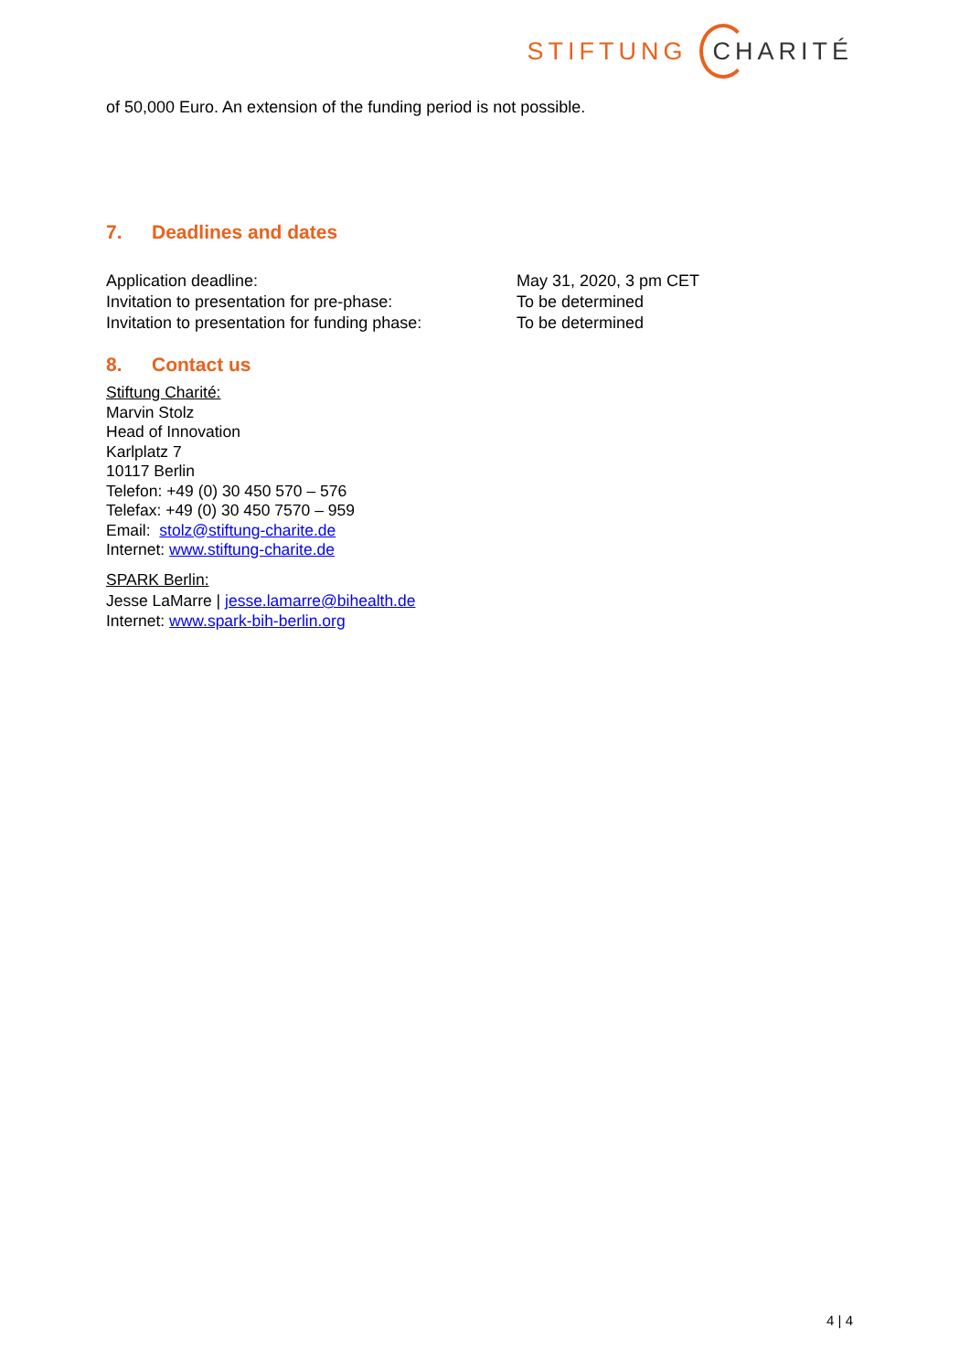STIFTUNG CHARITÉ
of 50,000 Euro. An extension of the funding period is not possible.
7. Deadlines and dates
| Application deadline: | May 31, 2020, 3 pm CET |
| Invitation to presentation for pre-phase: | To be determined |
| Invitation to presentation for funding phase: | To be determined |
8. Contact us
Stiftung Charité:
Marvin Stolz
Head of Innovation
Karlplatz 7
10117 Berlin
Telefon: +49 (0) 30 450 570 – 576
Telefax: +49 (0) 30 450 7570 – 959
Email: stolz@stiftung-charite.de
Internet: www.stiftung-charite.de
SPARK Berlin:
Jesse LaMarre | jesse.lamarre@bihealth.de
Internet: www.spark-bih-berlin.org
4 | 4